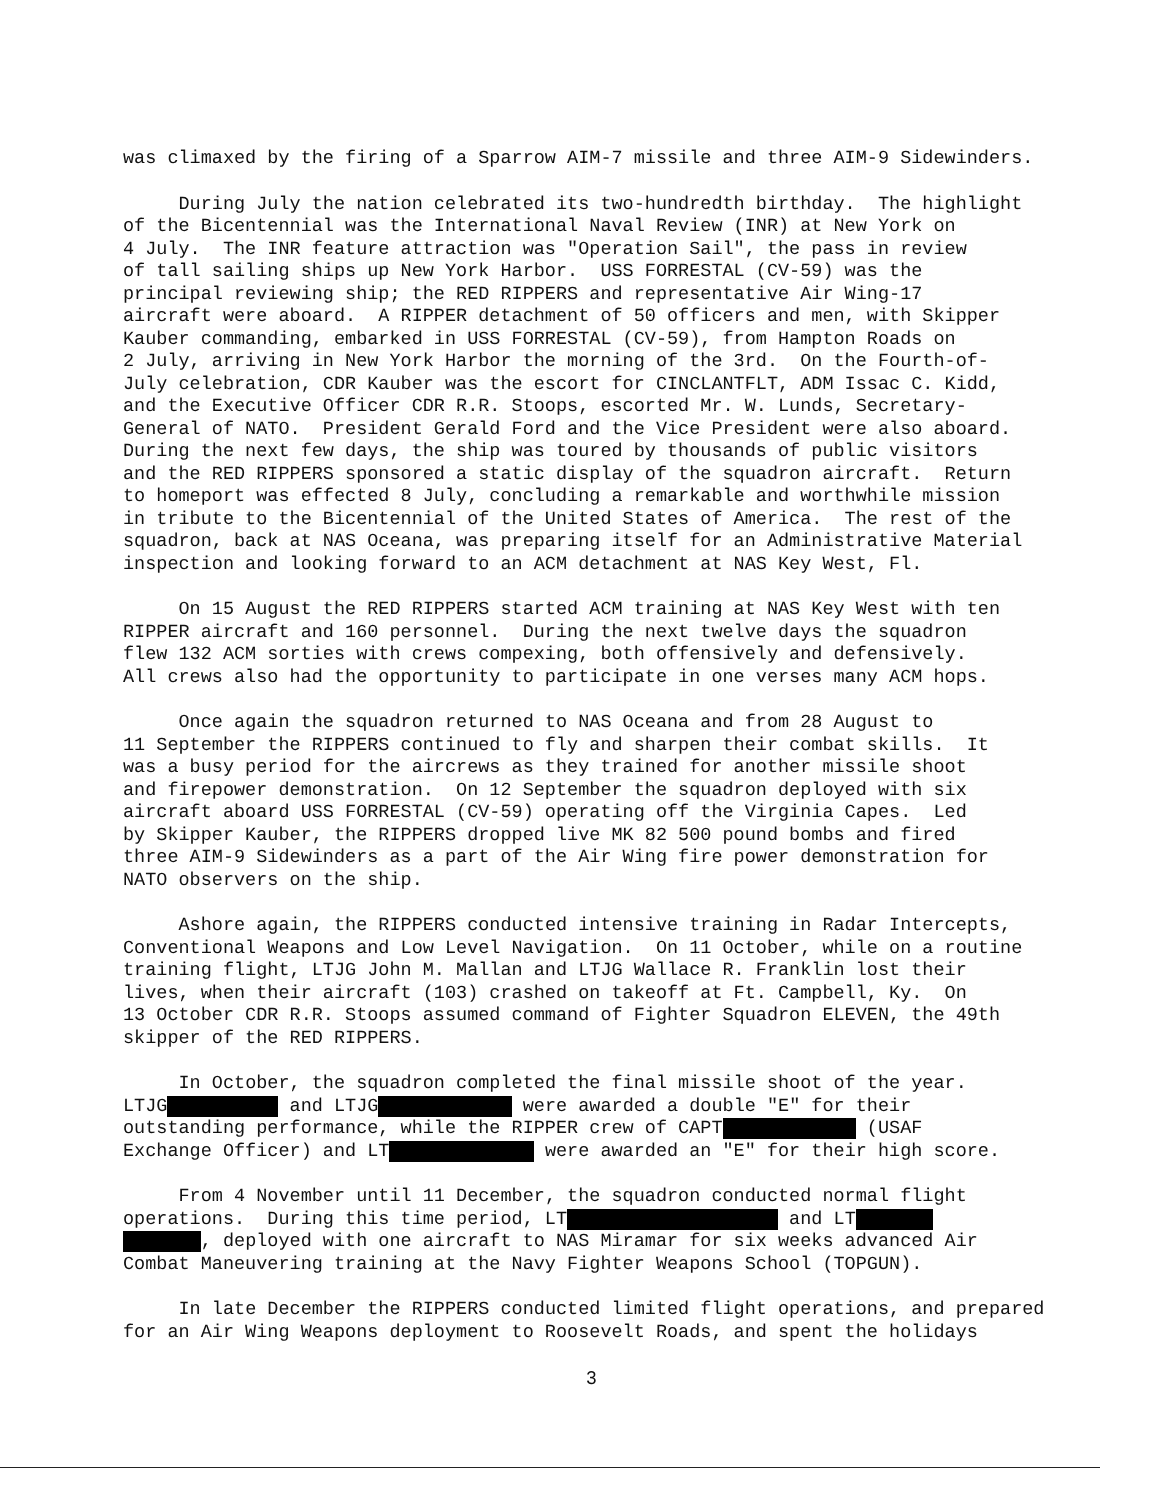was climaxed by the firing of a Sparrow AIM-7 missile and three AIM-9 Sidewinders.
During July the nation celebrated its two-hundredth birthday. The highlight of the Bicentennial was the International Naval Review (INR) at New York on 4 July. The INR feature attraction was "Operation Sail", the pass in review of tall sailing ships up New York Harbor. USS FORRESTAL (CV-59) was the principal reviewing ship; the RED RIPPERS and representative Air Wing-17 aircraft were aboard. A RIPPER detachment of 50 officers and men, with Skipper Kauber commanding, embarked in USS FORRESTAL (CV-59), from Hampton Roads on 2 July, arriving in New York Harbor the morning of the 3rd. On the Fourth-of- July celebration, CDR Kauber was the escort for CINCLANTFLT, ADM Issac C. Kidd, and the Executive Officer CDR R.R. Stoops, escorted Mr. W. Lunds, Secretary- General of NATO. President Gerald Ford and the Vice President were also aboard. During the next few days, the ship was toured by thousands of public visitors and the RED RIPPERS sponsored a static display of the squadron aircraft. Return to homeport was effected 8 July, concluding a remarkable and worthwhile mission in tribute to the Bicentennial of the United States of America. The rest of the squadron, back at NAS Oceana, was preparing itself for an Administrative Material inspection and looking forward to an ACM detachment at NAS Key West, Fl.
On 15 August the RED RIPPERS started ACM training at NAS Key West with ten RIPPER aircraft and 160 personnel. During the next twelve days the squadron flew 132 ACM sorties with crews compexing, both offensively and defensively. All crews also had the opportunity to participate in one verses many ACM hops.
Once again the squadron returned to NAS Oceana and from 28 August to 11 September the RIPPERS continued to fly and sharpen their combat skills. It was a busy period for the aircrews as they trained for another missile shoot and firepower demonstration. On 12 September the squadron deployed with six aircraft aboard USS FORRESTAL (CV-59) operating off the Virginia Capes. Led by Skipper Kauber, the RIPPERS dropped live MK 82 500 pound bombs and fired three AIM-9 Sidewinders as a part of the Air Wing fire power demonstration for NATO observers on the ship.
Ashore again, the RIPPERS conducted intensive training in Radar Intercepts, Conventional Weapons and Low Level Navigation. On 11 October, while on a routine training flight, LTJG John M. Mallan and LTJG Wallace R. Franklin lost their lives, when their aircraft (103) crashed on takeoff at Ft. Campbell, Ky. On 13 October CDR R.R. Stoops assumed command of Fighter Squadron ELEVEN, the 49th skipper of the RED RIPPERS.
In October, the squadron completed the final missile shoot of the year. LTJG and LTJG were awarded a double "E" for their outstanding performance, while the RIPPER crew of CAPT (USAF Exchange Officer) and LT were awarded an "E" for their high score.
From 4 November until 11 December, the squadron conducted normal flight operations. During this time period, LT and LT , deployed with one aircraft to NAS Miramar for six weeks advanced Air Combat Maneuvering training at the Navy Fighter Weapons School (TOPGUN).
In late December the RIPPERS conducted limited flight operations, and prepared for an Air Wing Weapons deployment to Roosevelt Roads, and spent the holidays
3